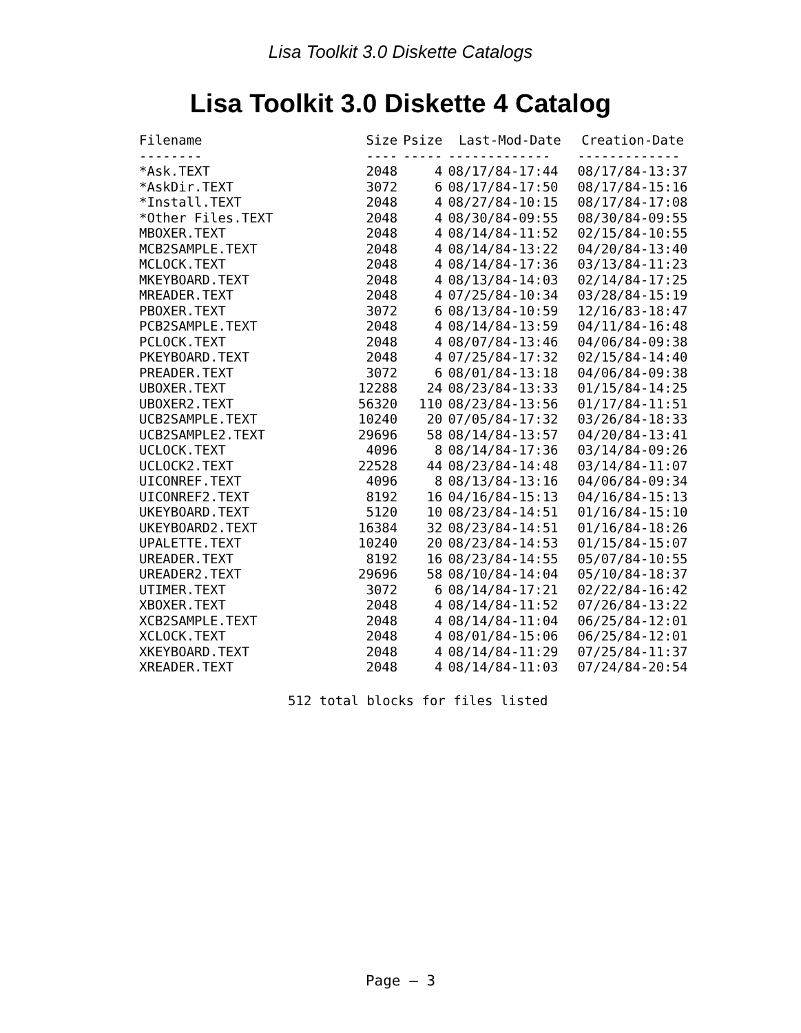Lisa Toolkit 3.0 Diskette Catalogs
Lisa Toolkit 3.0 Diskette 4 Catalog
| Filename | Size | Psize | Last-Mod-Date | Creation-Date |
| --- | --- | --- | --- | --- |
| -------- | ---- | ----- | ------------- | ------------- |
| *Ask.TEXT | 2048 | 4 | 08/17/84-17:44 | 08/17/84-13:37 |
| *AskDir.TEXT | 3072 | 6 | 08/17/84-17:50 | 08/17/84-15:16 |
| *Install.TEXT | 2048 | 4 | 08/27/84-10:15 | 08/17/84-17:08 |
| *Other Files.TEXT | 2048 | 4 | 08/30/84-09:55 | 08/30/84-09:55 |
| MBOXER.TEXT | 2048 | 4 | 08/14/84-11:52 | 02/15/84-10:55 |
| MCB2SAMPLE.TEXT | 2048 | 4 | 08/14/84-13:22 | 04/20/84-13:40 |
| MCLOCK.TEXT | 2048 | 4 | 08/14/84-17:36 | 03/13/84-11:23 |
| MKEYBOARD.TEXT | 2048 | 4 | 08/13/84-14:03 | 02/14/84-17:25 |
| MREADER.TEXT | 2048 | 4 | 07/25/84-10:34 | 03/28/84-15:19 |
| PBOXER.TEXT | 3072 | 6 | 08/13/84-10:59 | 12/16/83-18:47 |
| PCB2SAMPLE.TEXT | 2048 | 4 | 08/14/84-13:59 | 04/11/84-16:48 |
| PCLOCK.TEXT | 2048 | 4 | 08/07/84-13:46 | 04/06/84-09:38 |
| PKEYBOARD.TEXT | 2048 | 4 | 07/25/84-17:32 | 02/15/84-14:40 |
| PREADER.TEXT | 3072 | 6 | 08/01/84-13:18 | 04/06/84-09:38 |
| UBOXER.TEXT | 12288 | 24 | 08/23/84-13:33 | 01/15/84-14:25 |
| UBOXER2.TEXT | 56320 | 110 | 08/23/84-13:56 | 01/17/84-11:51 |
| UCB2SAMPLE.TEXT | 10240 | 20 | 07/05/84-17:32 | 03/26/84-18:33 |
| UCB2SAMPLE2.TEXT | 29696 | 58 | 08/14/84-13:57 | 04/20/84-13:41 |
| UCLOCK.TEXT | 4096 | 8 | 08/14/84-17:36 | 03/14/84-09:26 |
| UCLOCK2.TEXT | 22528 | 44 | 08/23/84-14:48 | 03/14/84-11:07 |
| UICONREF.TEXT | 4096 | 8 | 08/13/84-13:16 | 04/06/84-09:34 |
| UICONREF2.TEXT | 8192 | 16 | 04/16/84-15:13 | 04/16/84-15:13 |
| UKEYBOARD.TEXT | 5120 | 10 | 08/23/84-14:51 | 01/16/84-15:10 |
| UKEYBOARD2.TEXT | 16384 | 32 | 08/23/84-14:51 | 01/16/84-18:26 |
| UPALETTE.TEXT | 10240 | 20 | 08/23/84-14:53 | 01/15/84-15:07 |
| UREADER.TEXT | 8192 | 16 | 08/23/84-14:55 | 05/07/84-10:55 |
| UREADER2.TEXT | 29696 | 58 | 08/10/84-14:04 | 05/10/84-18:37 |
| UTIMER.TEXT | 3072 | 6 | 08/14/84-17:21 | 02/22/84-16:42 |
| XBOXER.TEXT | 2048 | 4 | 08/14/84-11:52 | 07/26/84-13:22 |
| XCB2SAMPLE.TEXT | 2048 | 4 | 08/14/84-11:04 | 06/25/84-12:01 |
| XCLOCK.TEXT | 2048 | 4 | 08/01/84-15:06 | 06/25/84-12:01 |
| XKEYBOARD.TEXT | 2048 | 4 | 08/14/84-11:29 | 07/25/84-11:37 |
| XREADER.TEXT | 2048 | 4 | 08/14/84-11:03 | 07/24/84-20:54 |
512 total blocks for files listed
Page — 3